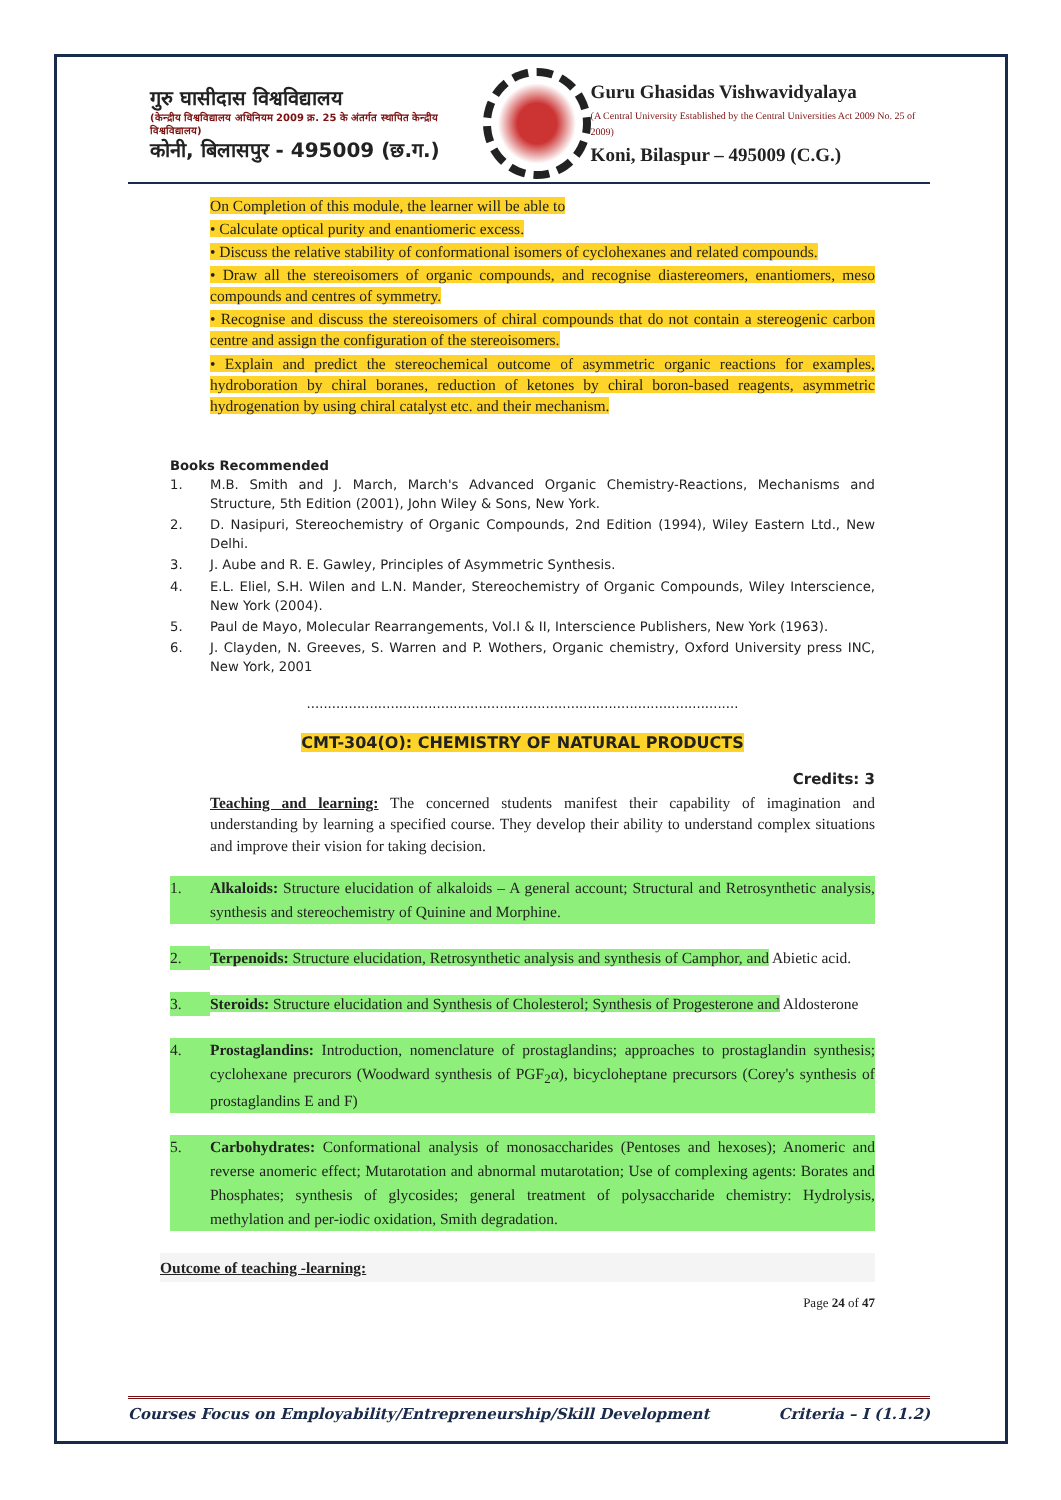गुरु घासीदास विश्वविद्यालय
(केन्द्रीय विश्वविद्यालय अधिनियम 2009 क्र. 25 के अंतर्गत स्थापित केन्द्रीय विश्वविद्यालय)
कोनी, बिलासपुर - 495009 (छ.ग.)
Guru Ghasidas Vishwavidyalaya
(A Central University Established by the Central Universities Act 2009 No. 25 of 2009)
Koni, Bilaspur – 495009 (C.G.)
On Completion of this module, the learner will be able to
• Calculate optical purity and enantiomeric excess.
• Discuss the relative stability of conformational isomers of cyclohexanes and related compounds.
• Draw all the stereoisomers of organic compounds, and recognise diastereomers, enantiomers, meso compounds and centres of symmetry.
• Recognise and discuss the stereoisomers of chiral compounds that do not contain a stereogenic carbon centre and assign the configuration of the stereoisomers.
• Explain and predict the stereochemical outcome of asymmetric organic reactions for examples, hydroboration by chiral boranes, reduction of ketones by chiral boron-based reagents, asymmetric hydrogenation by using chiral catalyst etc. and their mechanism.
Books Recommended
1. M.B. Smith and J. March, March's Advanced Organic Chemistry-Reactions, Mechanisms and Structure, 5th Edition (2001), John Wiley & Sons, New York.
2. D. Nasipuri, Stereochemistry of Organic Compounds, 2nd Edition (1994), Wiley Eastern Ltd., New Delhi.
3. J. Aube and R. E. Gawley, Principles of Asymmetric Synthesis.
4. E.L. Eliel, S.H. Wilen and L.N. Mander, Stereochemistry of Organic Compounds, Wiley Interscience, New York (2004).
5. Paul de Mayo, Molecular Rearrangements, Vol.I & II, Interscience Publishers, New York (1963).
6. J. Clayden, N. Greeves, S. Warren and P. Wothers, Organic chemistry, Oxford University press INC, New York, 2001
.......................................................................................................
CMT-304(O): CHEMISTRY OF NATURAL PRODUCTS
Credits: 3
Teaching and learning: The concerned students manifest their capability of imagination and understanding by learning a specified course. They develop their ability to understand complex situations and improve their vision for taking decision.
1. Alkaloids: Structure elucidation of alkaloids – A general account; Structural and Retrosynthetic analysis, synthesis and stereochemistry of Quinine and Morphine.
2. Terpenoids: Structure elucidation, Retrosynthetic analysis and synthesis of Camphor, and Abietic acid.
3. Steroids: Structure elucidation and Synthesis of Cholesterol; Synthesis of Progesterone and Aldosterone
4. Prostaglandins: Introduction, nomenclature of prostaglandins; approaches to prostaglandin synthesis; cyclohexane precurors (Woodward synthesis of PGF<sub>2</sub>α), bicycloheptane precursors (Corey's synthesis of prostaglandins E and F)
5. Carbohydrates: Conformational analysis of monosaccharides (Pentoses and hexoses); Anomeric and reverse anomeric effect; Mutarotation and abnormal mutarotation; Use of complexing agents: Borates and Phosphates; synthesis of glycosides; general treatment of polysaccharide chemistry: Hydrolysis, methylation and per-iodic oxidation, Smith degradation.
Outcome of teaching -learning:
Page 24 of 47
Courses Focus on Employability/Entrepreneurship/Skill Development Criteria – I (1.1.2)